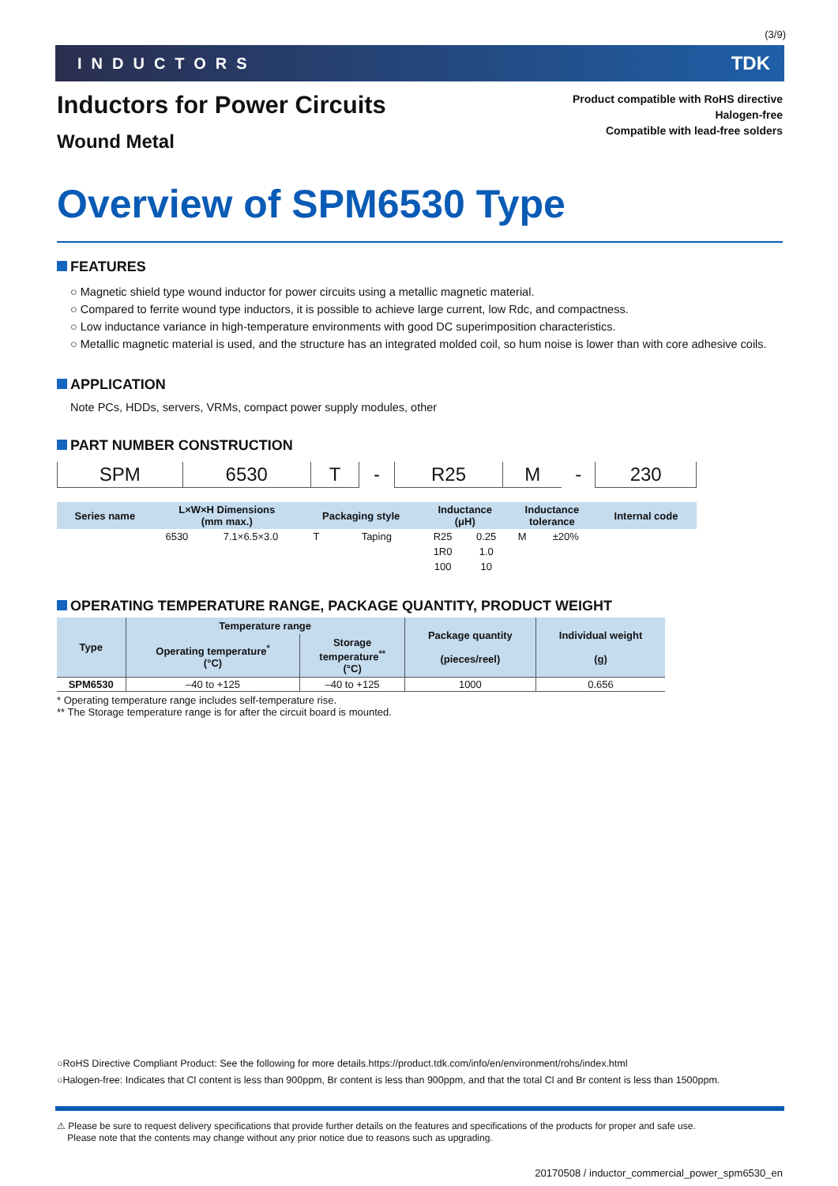(3/9)
INDUCTORS TDK
Inductors for Power Circuits
Wound Metal
Product compatible with RoHS directive
Halogen-free
Compatible with lead-free solders
Overview of SPM6530 Type
FEATURES
○ Magnetic shield type wound inductor for power circuits using a metallic magnetic material.
○ Compared to ferrite wound type inductors, it is possible to achieve large current, low Rdc, and compactness.
○ Low inductance variance in high-temperature environments with good DC superimposition characteristics.
○ Metallic magnetic material is used, and the structure has an integrated molded coil, so hum noise is lower than with core adhesive coils.
APPLICATION
Note PCs, HDDs, servers, VRMs, compact power supply modules, other
PART NUMBER CONSTRUCTION
| SPM | 6530 | T | - | R25 | M | - | 230 |
| Series name | L×W×H Dimensions (mm max.) | | Packaging style | | Inductance (μH) | | Inductance tolerance | | Internal code |
| | 6530 | 7.1×6.5×3.0 | T | Taping | R25 | 0.25 | M | ±20% | |
| | | | | | 1R0 | 1.0 | | | |
| | | | | | 100 | 10 | | | |
OPERATING TEMPERATURE RANGE, PACKAGE QUANTITY, PRODUCT WEIGHT
| Type | Temperature range | | Package quantity (pieces/reel) | Individual weight (g) |
| --- | --- | --- | --- | --- |
| | Operating temperature<sup>*</sup> (°C) | Storage temperature<sup>**</sup> (°C) | | |
| SPM6530 | –40 to +125 | –40 to +125 | 1000 | 0.656 |
* Operating temperature range includes self-temperature rise.
** The Storage temperature range is for after the circuit board is mounted.
○RoHS Directive Compliant Product: See the following for more details.https://product.tdk.com/info/en/environment/rohs/index.html
○Halogen-free: Indicates that Cl content is less than 900ppm, Br content is less than 900ppm, and that the total Cl and Br content is less than 1500ppm.
⚠ Please be sure to request delivery specifications that provide further details on the features and specifications of the products for proper and safe use.
Please note that the contents may change without any prior notice due to reasons such as upgrading.
20170508 / inductor_commercial_power_spm6530_en